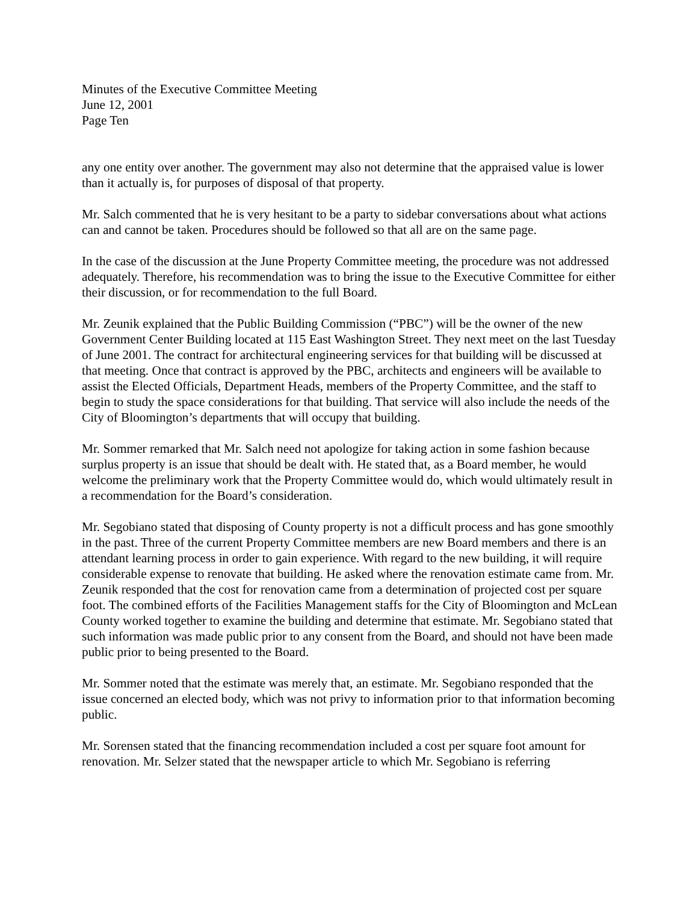Minutes of the Executive Committee Meeting
June 12, 2001
Page Ten
any one entity over another. The government may also not determine that the appraised value is lower than it actually is, for purposes of disposal of that property.
Mr. Salch commented that he is very hesitant to be a party to sidebar conversations about what actions can and cannot be taken. Procedures should be followed so that all are on the same page.
In the case of the discussion at the June Property Committee meeting, the procedure was not addressed adequately. Therefore, his recommendation was to bring the issue to the Executive Committee for either their discussion, or for recommendation to the full Board.
Mr. Zeunik explained that the Public Building Commission (“PBC”) will be the owner of the new Government Center Building located at 115 East Washington Street. They next meet on the last Tuesday of June 2001. The contract for architectural engineering services for that building will be discussed at that meeting. Once that contract is approved by the PBC, architects and engineers will be available to assist the Elected Officials, Department Heads, members of the Property Committee, and the staff to begin to study the space considerations for that building. That service will also include the needs of the City of Bloomington’s departments that will occupy that building.
Mr. Sommer remarked that Mr. Salch need not apologize for taking action in some fashion because surplus property is an issue that should be dealt with. He stated that, as a Board member, he would welcome the preliminary work that the Property Committee would do, which would ultimately result in a recommendation for the Board’s consideration.
Mr. Segobiano stated that disposing of County property is not a difficult process and has gone smoothly in the past. Three of the current Property Committee members are new Board members and there is an attendant learning process in order to gain experience. With regard to the new building, it will require considerable expense to renovate that building. He asked where the renovation estimate came from. Mr. Zeunik responded that the cost for renovation came from a determination of projected cost per square foot. The combined efforts of the Facilities Management staffs for the City of Bloomington and McLean County worked together to examine the building and determine that estimate. Mr. Segobiano stated that such information was made public prior to any consent from the Board, and should not have been made public prior to being presented to the Board.
Mr. Sommer noted that the estimate was merely that, an estimate. Mr. Segobiano responded that the issue concerned an elected body, which was not privy to information prior to that information becoming public.
Mr. Sorensen stated that the financing recommendation included a cost per square foot amount for renovation. Mr. Selzer stated that the newspaper article to which Mr. Segobiano is referring